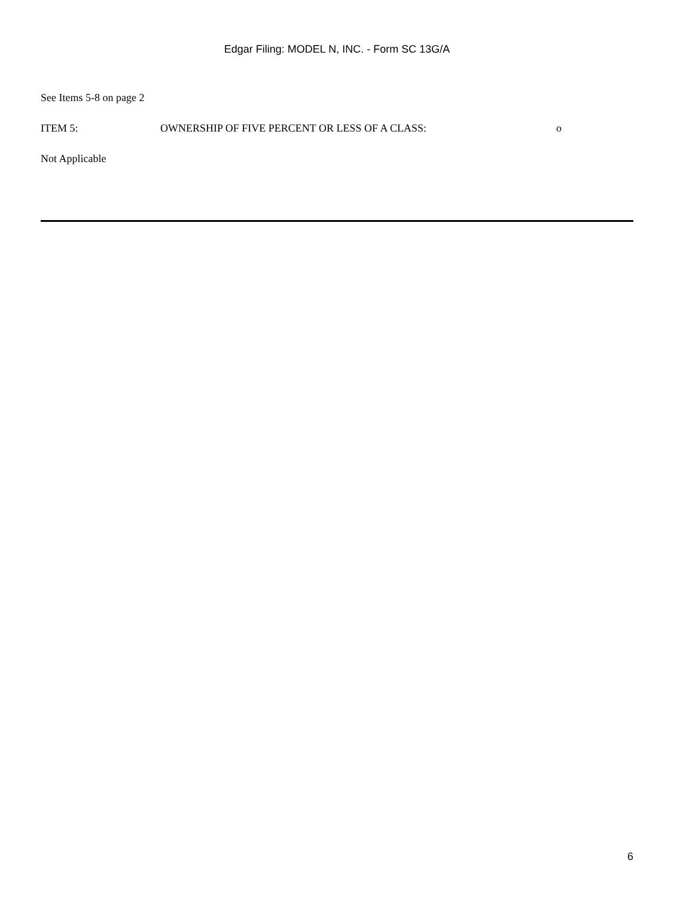Edgar Filing: MODEL N, INC. - Form SC 13G/A
See Items 5-8 on page 2
ITEM 5: OWNERSHIP OF FIVE PERCENT OR LESS OF A CLASS: o
Not Applicable
6